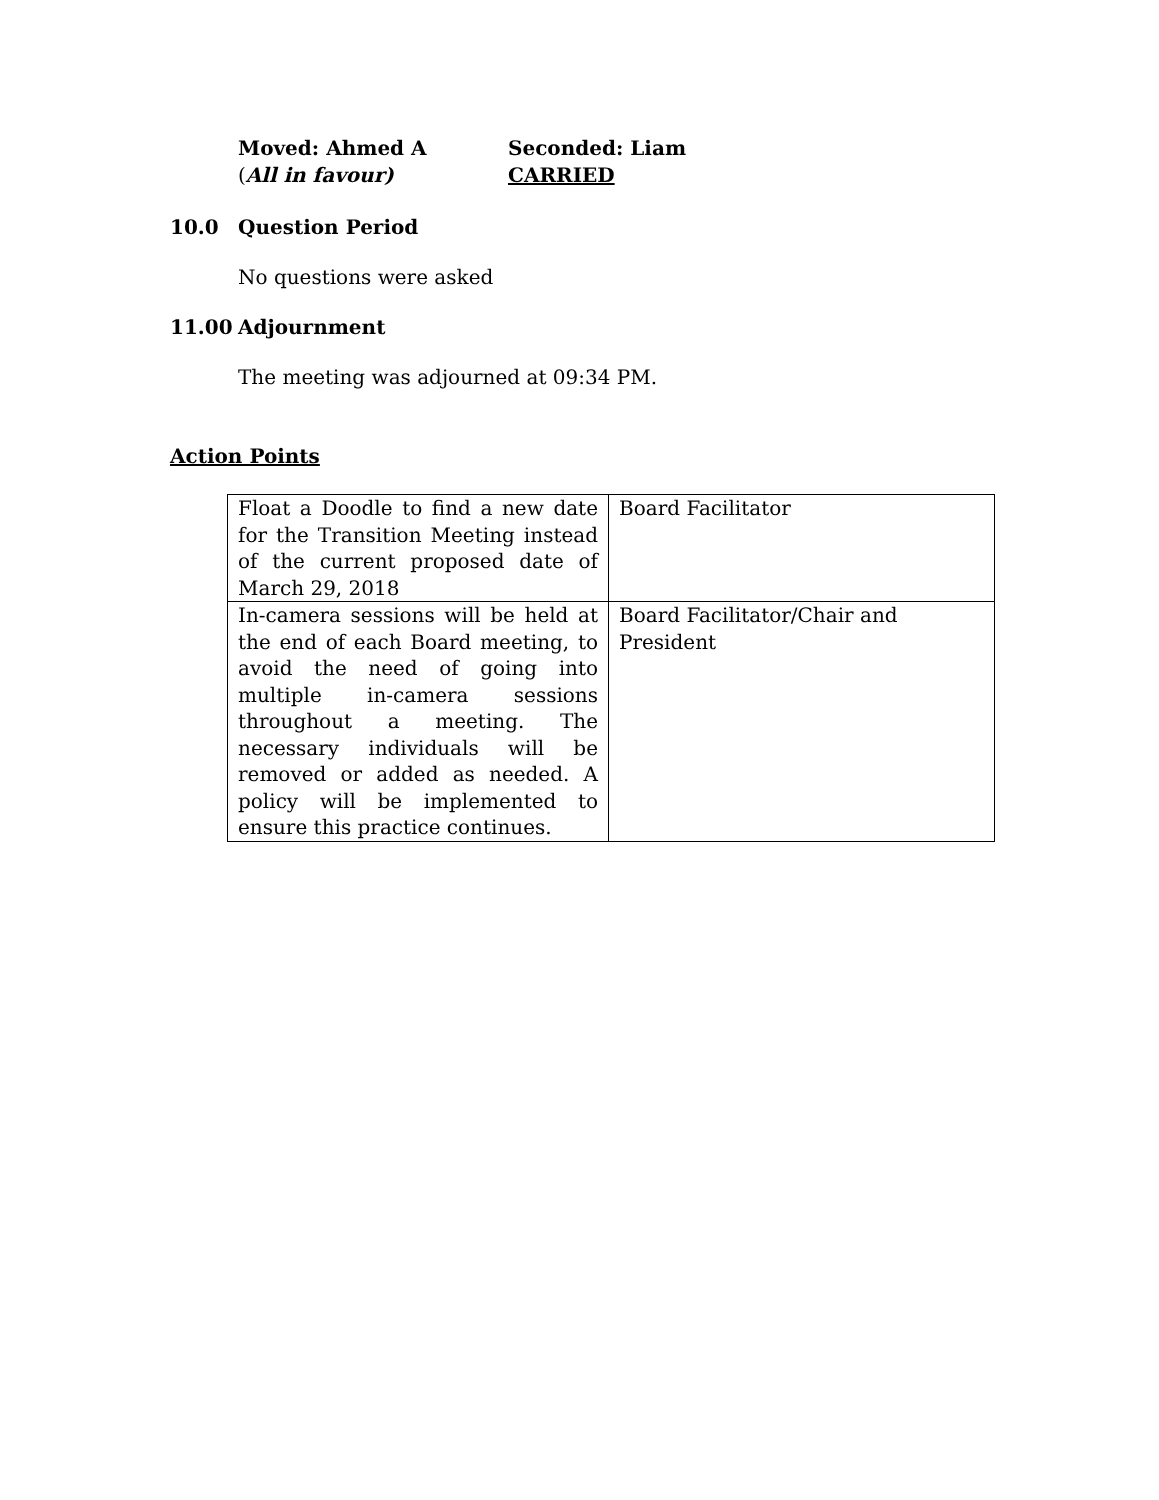Moved: Ahmed A Seconded: Liam
(All in favour) CARRIED
10.0 Question Period
No questions were asked
11.00 Adjournment
The meeting was adjourned at 09:34 PM.
Action Points
| Float a Doodle to find a new date for the Transition Meeting instead of the current proposed date of March 29, 2018 | Board Facilitator |
| In-camera sessions will be held at the end of each Board meeting, to avoid the need of going into multiple in-camera sessions throughout a meeting. The necessary individuals will be removed or added as needed. A policy will be implemented to ensure this practice continues. | Board Facilitator/Chair and President |